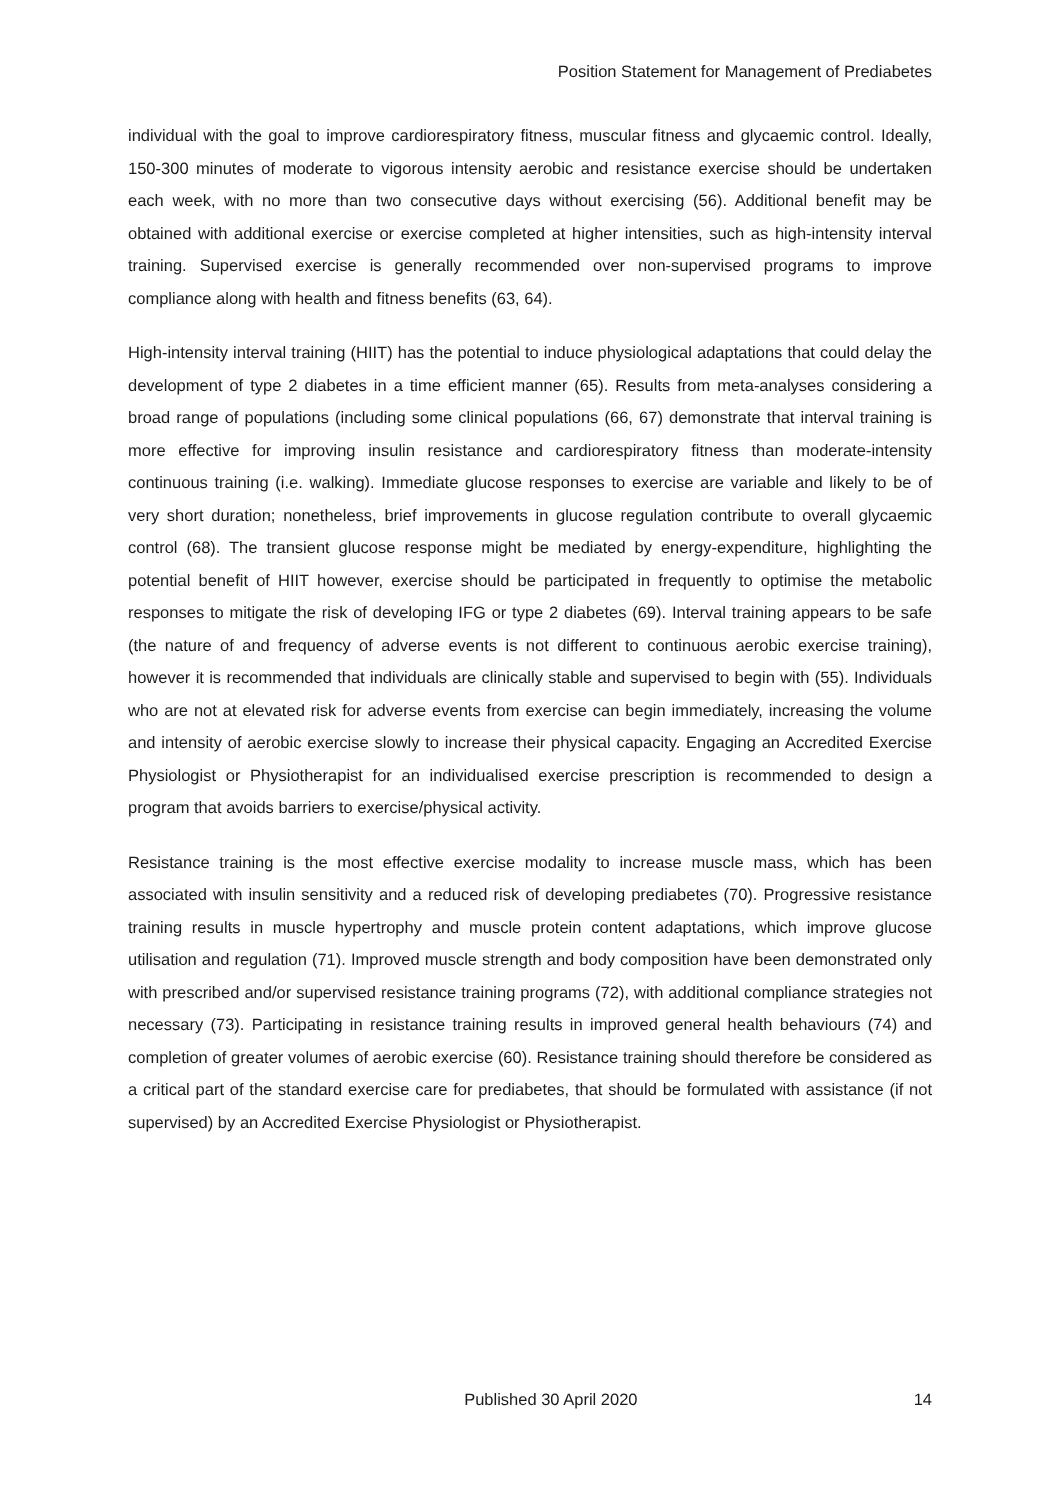Position Statement for Management of Prediabetes
individual with the goal to improve cardiorespiratory fitness, muscular fitness and glycaemic control. Ideally, 150-300 minutes of moderate to vigorous intensity aerobic and resistance exercise should be undertaken each week, with no more than two consecutive days without exercising (56). Additional benefit may be obtained with additional exercise or exercise completed at higher intensities, such as high-intensity interval training. Supervised exercise is generally recommended over non-supervised programs to improve compliance along with health and fitness benefits (63, 64).
High-intensity interval training (HIIT) has the potential to induce physiological adaptations that could delay the development of type 2 diabetes in a time efficient manner (65). Results from meta-analyses considering a broad range of populations (including some clinical populations (66, 67) demonstrate that interval training is more effective for improving insulin resistance and cardiorespiratory fitness than moderate-intensity continuous training (i.e. walking). Immediate glucose responses to exercise are variable and likely to be of very short duration; nonetheless, brief improvements in glucose regulation contribute to overall glycaemic control (68). The transient glucose response might be mediated by energy-expenditure, highlighting the potential benefit of HIIT however, exercise should be participated in frequently to optimise the metabolic responses to mitigate the risk of developing IFG or type 2 diabetes (69). Interval training appears to be safe (the nature of and frequency of adverse events is not different to continuous aerobic exercise training), however it is recommended that individuals are clinically stable and supervised to begin with (55). Individuals who are not at elevated risk for adverse events from exercise can begin immediately, increasing the volume and intensity of aerobic exercise slowly to increase their physical capacity. Engaging an Accredited Exercise Physiologist or Physiotherapist for an individualised exercise prescription is recommended to design a program that avoids barriers to exercise/physical activity.
Resistance training is the most effective exercise modality to increase muscle mass, which has been associated with insulin sensitivity and a reduced risk of developing prediabetes (70). Progressive resistance training results in muscle hypertrophy and muscle protein content adaptations, which improve glucose utilisation and regulation (71). Improved muscle strength and body composition have been demonstrated only with prescribed and/or supervised resistance training programs (72), with additional compliance strategies not necessary (73). Participating in resistance training results in improved general health behaviours (74) and completion of greater volumes of aerobic exercise (60). Resistance training should therefore be considered as a critical part of the standard exercise care for prediabetes, that should be formulated with assistance (if not supervised) by an Accredited Exercise Physiologist or Physiotherapist.
Published 30 April 2020 14